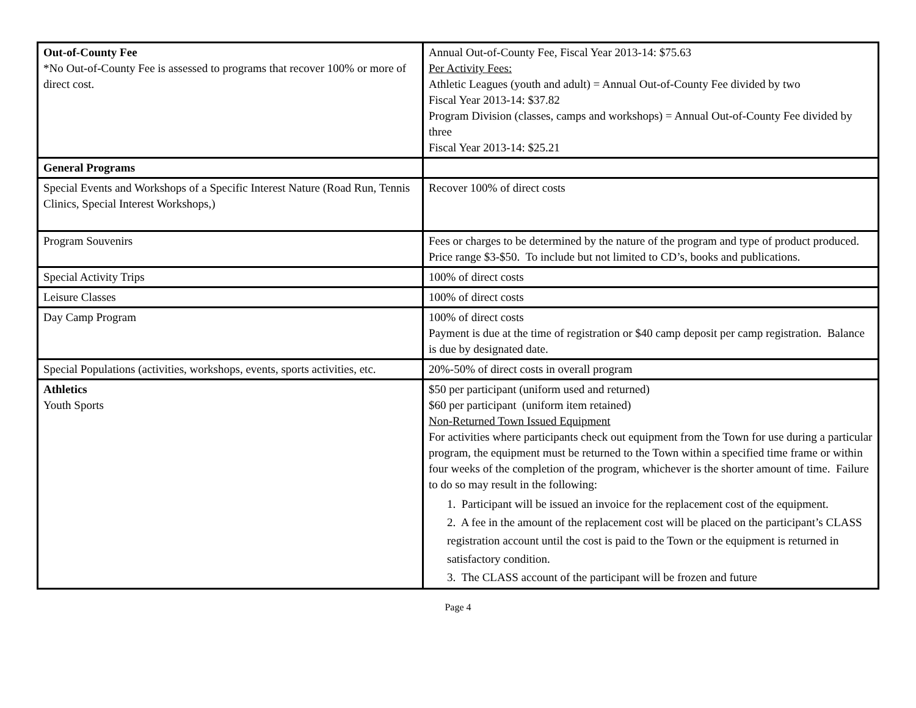| Out-of-County Fee *No Out-of-County Fee is assessed to programs that recover 100% or more of direct cost. | Annual Out-of-County Fee, Fiscal Year 2013-14: $75.63 Per Activity Fees: Athletic Leagues (youth and adult) = Annual Out-of-County Fee divided by two Fiscal Year 2013-14: $37.82 Program Division (classes, camps and workshops) = Annual Out-of-County Fee divided by three Fiscal Year 2013-14: $25.21 |
| General Programs | |
| Special Events and Workshops of a Specific Interest Nature (Road Run, Tennis Clinics, Special Interest Workshops,) | Recover 100% of direct costs |
| Program Souvenirs | Fees or charges to be determined by the nature of the program and type of product produced. Price range $3-$50. To include but not limited to CD’s, books and publications. |
| Special Activity Trips | 100% of direct costs |
| Leisure Classes | 100% of direct costs |
| Day Camp Program | 100% of direct costs Payment is due at the time of registration or $40 camp deposit per camp registration. Balance is due by designated date. |
| Special Populations (activities, workshops, events, sports activities, etc. | 20%-50% of direct costs in overall program |
| Athletics Youth Sports | $50 per participant (uniform used and returned) $60 per participant (uniform item retained) Non-Returned Town Issued Equipment For activities where participants check out equipment from the Town for use during a particular program, the equipment must be returned to the Town within a specified time frame or within four weeks of the completion of the program, whichever is the shorter amount of time. Failure to do so may result in the following: 1. Participant will be issued an invoice for the replacement cost of the equipment. 2. A fee in the amount of the replacement cost will be placed on the participant’s CLASS registration account until the cost is paid to the Town or the equipment is returned in satisfactory condition. 3. The CLASS account of the participant will be frozen and future |
Page 4